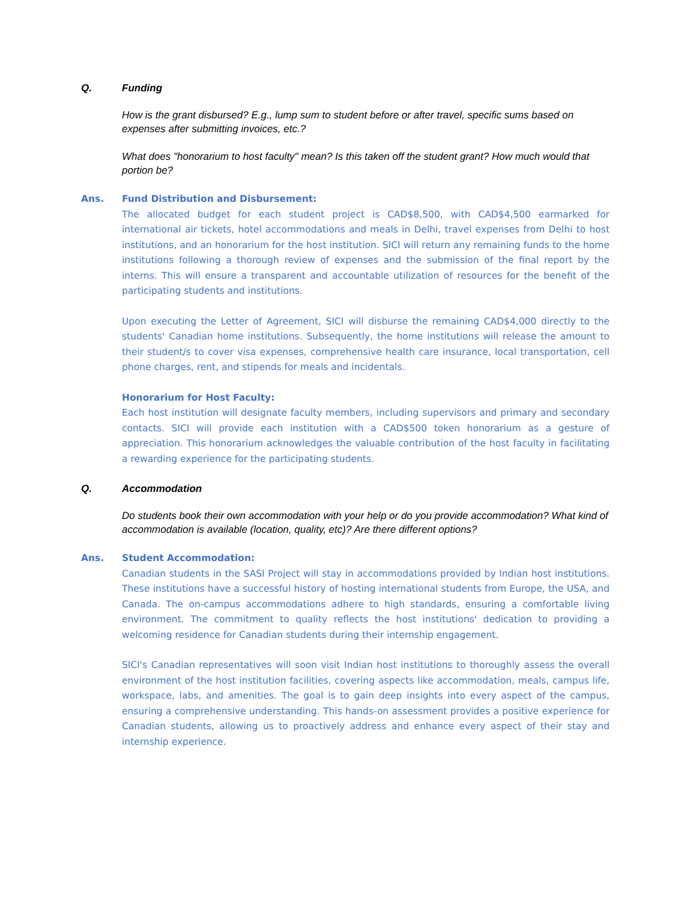Q. Funding
How is the grant disbursed? E.g., lump sum to student before or after travel, specific sums based on expenses after submitting invoices, etc.?
What does "honorarium to host faculty" mean? Is this taken off the student grant? How much would that portion be?
Ans. Fund Distribution and Disbursement:
The allocated budget for each student project is CAD$8,500, with CAD$4,500 earmarked for international air tickets, hotel accommodations and meals in Delhi, travel expenses from Delhi to host institutions, and an honorarium for the host institution. SICI will return any remaining funds to the home institutions following a thorough review of expenses and the submission of the final report by the interns. This will ensure a transparent and accountable utilization of resources for the benefit of the participating students and institutions.
Upon executing the Letter of Agreement, SICI will disburse the remaining CAD$4,000 directly to the students' Canadian home institutions. Subsequently, the home institutions will release the amount to their student/s to cover visa expenses, comprehensive health care insurance, local transportation, cell phone charges, rent, and stipends for meals and incidentals.
Honorarium for Host Faculty:
Each host institution will designate faculty members, including supervisors and primary and secondary contacts. SICI will provide each institution with a CAD$500 token honorarium as a gesture of appreciation. This honorarium acknowledges the valuable contribution of the host faculty in facilitating a rewarding experience for the participating students.
Q. Accommodation
Do students book their own accommodation with your help or do you provide accommodation? What kind of accommodation is available (location, quality, etc)? Are there different options?
Ans. Student Accommodation:
Canadian students in the SASI Project will stay in accommodations provided by Indian host institutions. These institutions have a successful history of hosting international students from Europe, the USA, and Canada. The on-campus accommodations adhere to high standards, ensuring a comfortable living environment. The commitment to quality reflects the host institutions' dedication to providing a welcoming residence for Canadian students during their internship engagement.
SICI's Canadian representatives will soon visit Indian host institutions to thoroughly assess the overall environment of the host institution facilities, covering aspects like accommodation, meals, campus life, workspace, labs, and amenities. The goal is to gain deep insights into every aspect of the campus, ensuring a comprehensive understanding. This hands-on assessment provides a positive experience for Canadian students, allowing us to proactively address and enhance every aspect of their stay and internship experience.